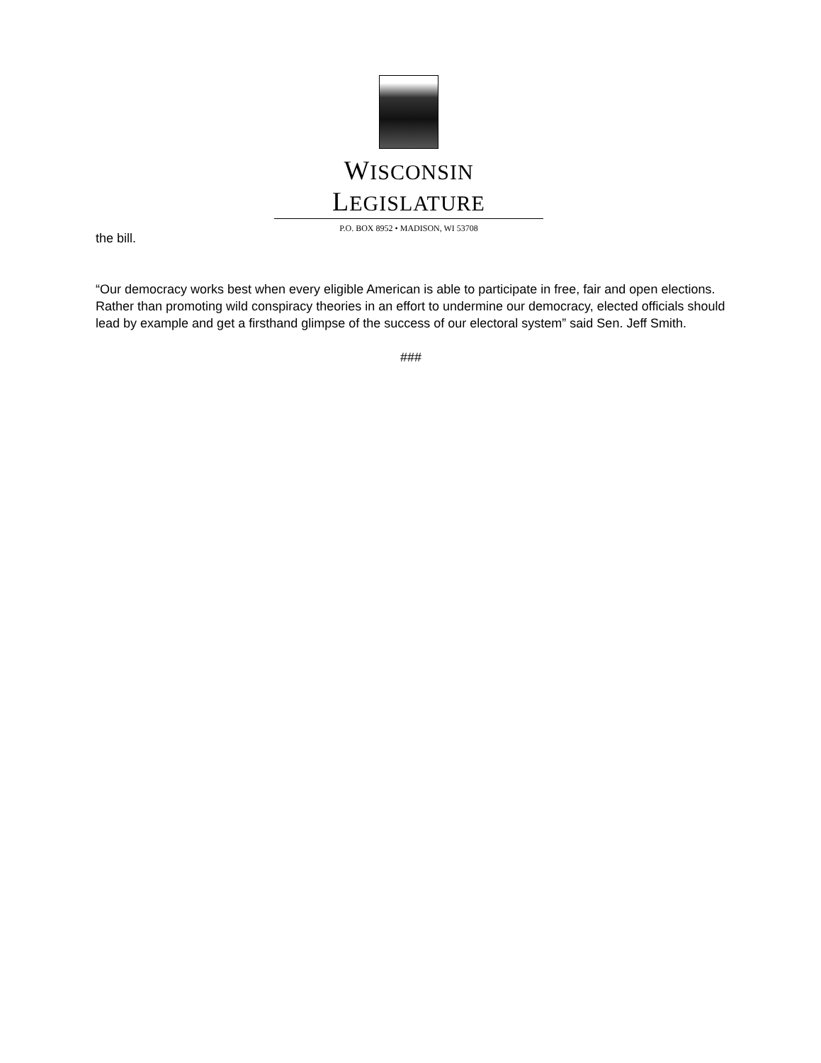WISCONSIN LEGISLATURE
P.O. BOX 8952 • MADISON, WI 53708
the bill.
“Our democracy works best when every eligible American is able to participate in free, fair and open elections. Rather than promoting wild conspiracy theories in an effort to undermine our democracy, elected officials should lead by example and get a firsthand glimpse of the success of our electoral system” said Sen. Jeff Smith.
###